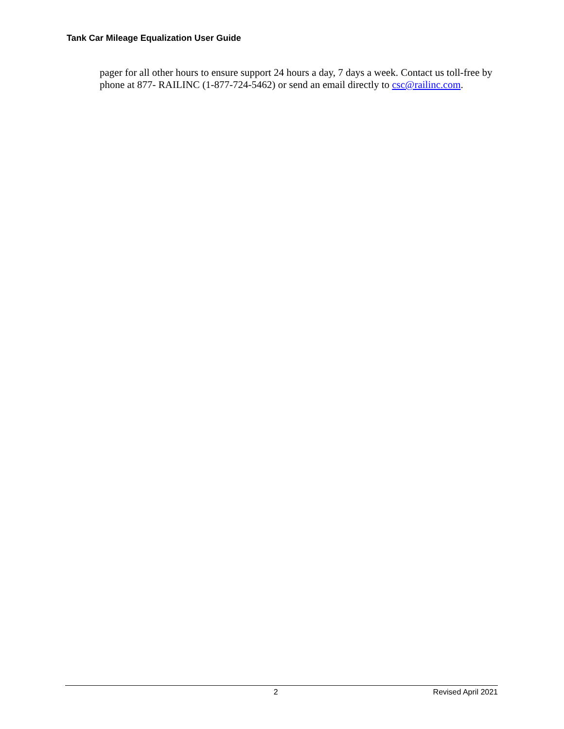Tank Car Mileage Equalization User Guide
pager for all other hours to ensure support 24 hours a day, 7 days a week. Contact us toll-free by phone at 877- RAILINC (1-877-724-5462) or send an email directly to csc@railinc.com.
2 Revised April 2021